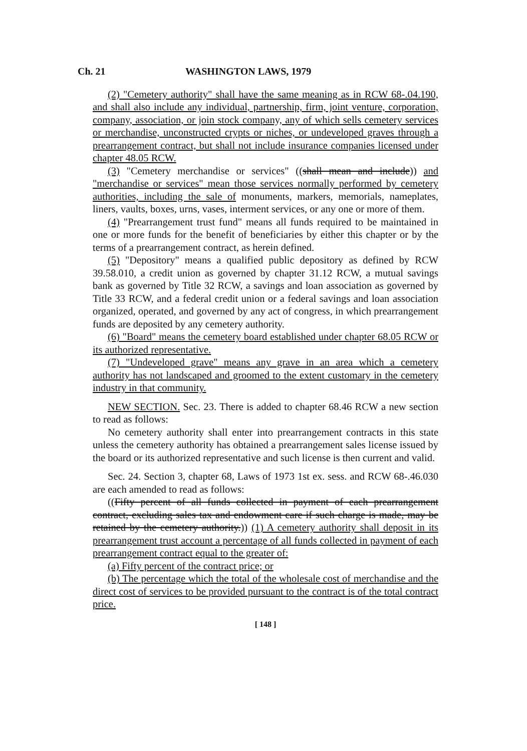Ch. 21 WASHINGTON LAWS, 1979
(2) "Cemetery authority" shall have the same meaning as in RCW 68-.04.190, and shall also include any individual, partnership, firm, joint venture, corporation, company, association, or join stock company, any of which sells cemetery services or merchandise, unconstructed crypts or niches, or undeveloped graves through a prearrangement contract, but shall not include insurance companies licensed under chapter 48.05 RCW.
(3) "Cemetery merchandise or services" ((shall mean and include)) and "merchandise or services" mean those services normally performed by cemetery authorities, including the sale of monuments, markers, memorials, nameplates, liners, vaults, boxes, urns, vases, interment services, or any one or more of them.
(4) "Prearrangement trust fund" means all funds required to be maintained in one or more funds for the benefit of beneficiaries by either this chapter or by the terms of a prearrangement contract, as herein defined.
(5) "Depository" means a qualified public depository as defined by RCW 39.58.010, a credit union as governed by chapter 31.12 RCW, a mutual savings bank as governed by Title 32 RCW, a savings and loan association as governed by Title 33 RCW, and a federal credit union or a federal savings and loan association organized, operated, and governed by any act of congress, in which prearrangement funds are deposited by any cemetery authority.
(6) "Board" means the cemetery board established under chapter 68.05 RCW or its authorized representative.
(7) "Undeveloped grave" means any grave in an area which a cemetery authority has not landscaped and groomed to the extent customary in the cemetery industry in that community.
NEW SECTION. Sec. 23. There is added to chapter 68.46 RCW a new section to read as follows:
No cemetery authority shall enter into prearrangement contracts in this state unless the cemetery authority has obtained a prearrangement sales license issued by the board or its authorized representative and such license is then current and valid.
Sec. 24. Section 3, chapter 68, Laws of 1973 1st ex. sess. and RCW 68-.46.030 are each amended to read as follows:
((Fifty percent of all funds collected in payment of each prearrangement contract, excluding sales tax and endowment care if such charge is made, may be retained by the cemetery authority.)) (1) A cemetery authority shall deposit in its prearrangement trust account a percentage of all funds collected in payment of each prearrangement contract equal to the greater of:
(a) Fifty percent of the contract price; or
(b) The percentage which the total of the wholesale cost of merchandise and the direct cost of services to be provided pursuant to the contract is of the total contract price.
[ 148 ]